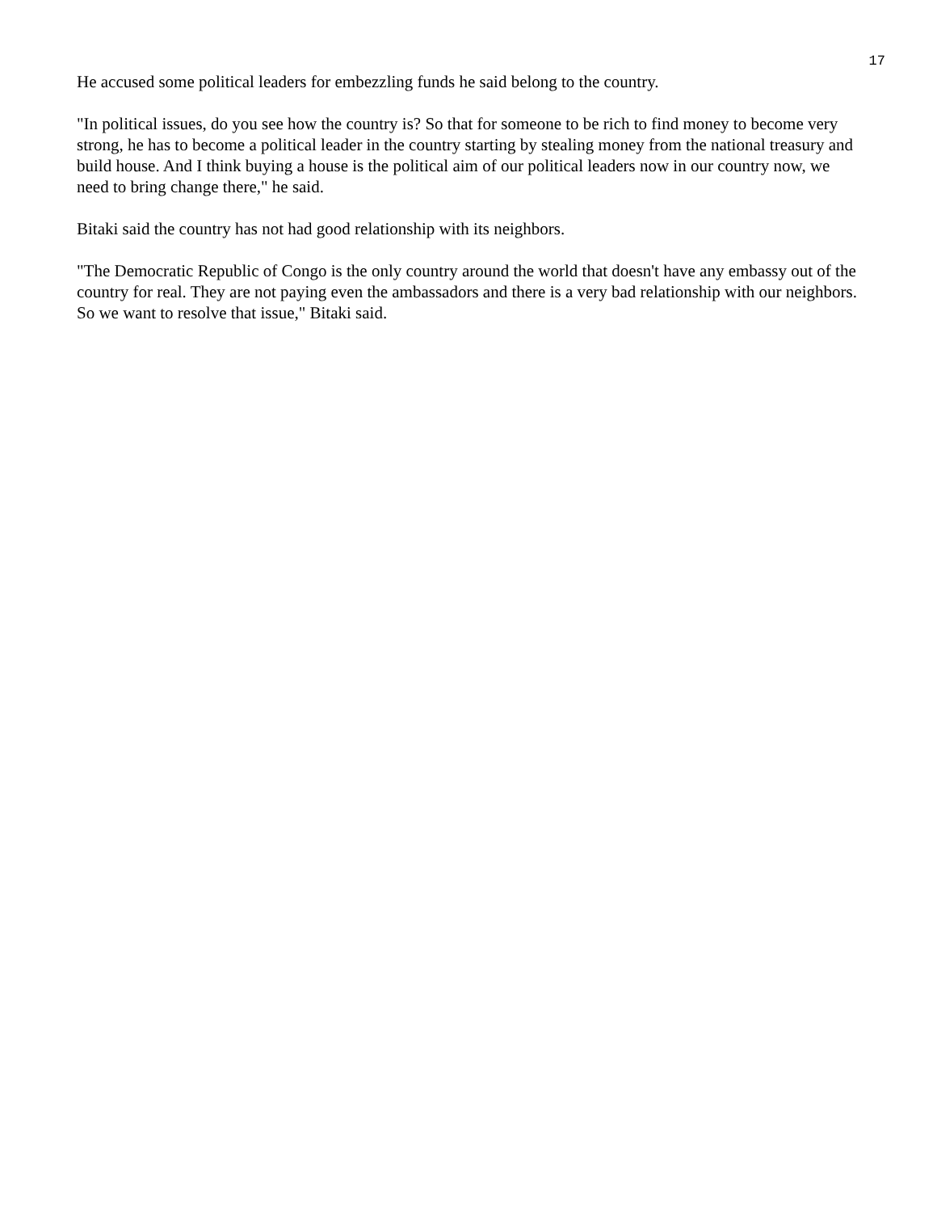17
He accused some political leaders for embezzling funds he said belong to the country.
"In political issues, do you see how the country is? So that for someone to be rich to find money to become very strong, he has to become a political leader in the country starting by stealing money from the national treasury and build house. And I think buying a house is the political aim of our political leaders now in our country now, we need to bring change there," he said.
Bitaki said the country has not had good relationship with its neighbors.
"The Democratic Republic of Congo is the only country around the world that doesn't have any embassy out of the country for real. They are not paying even the ambassadors and there is a very bad relationship with our neighbors. So we want to resolve that issue," Bitaki said.